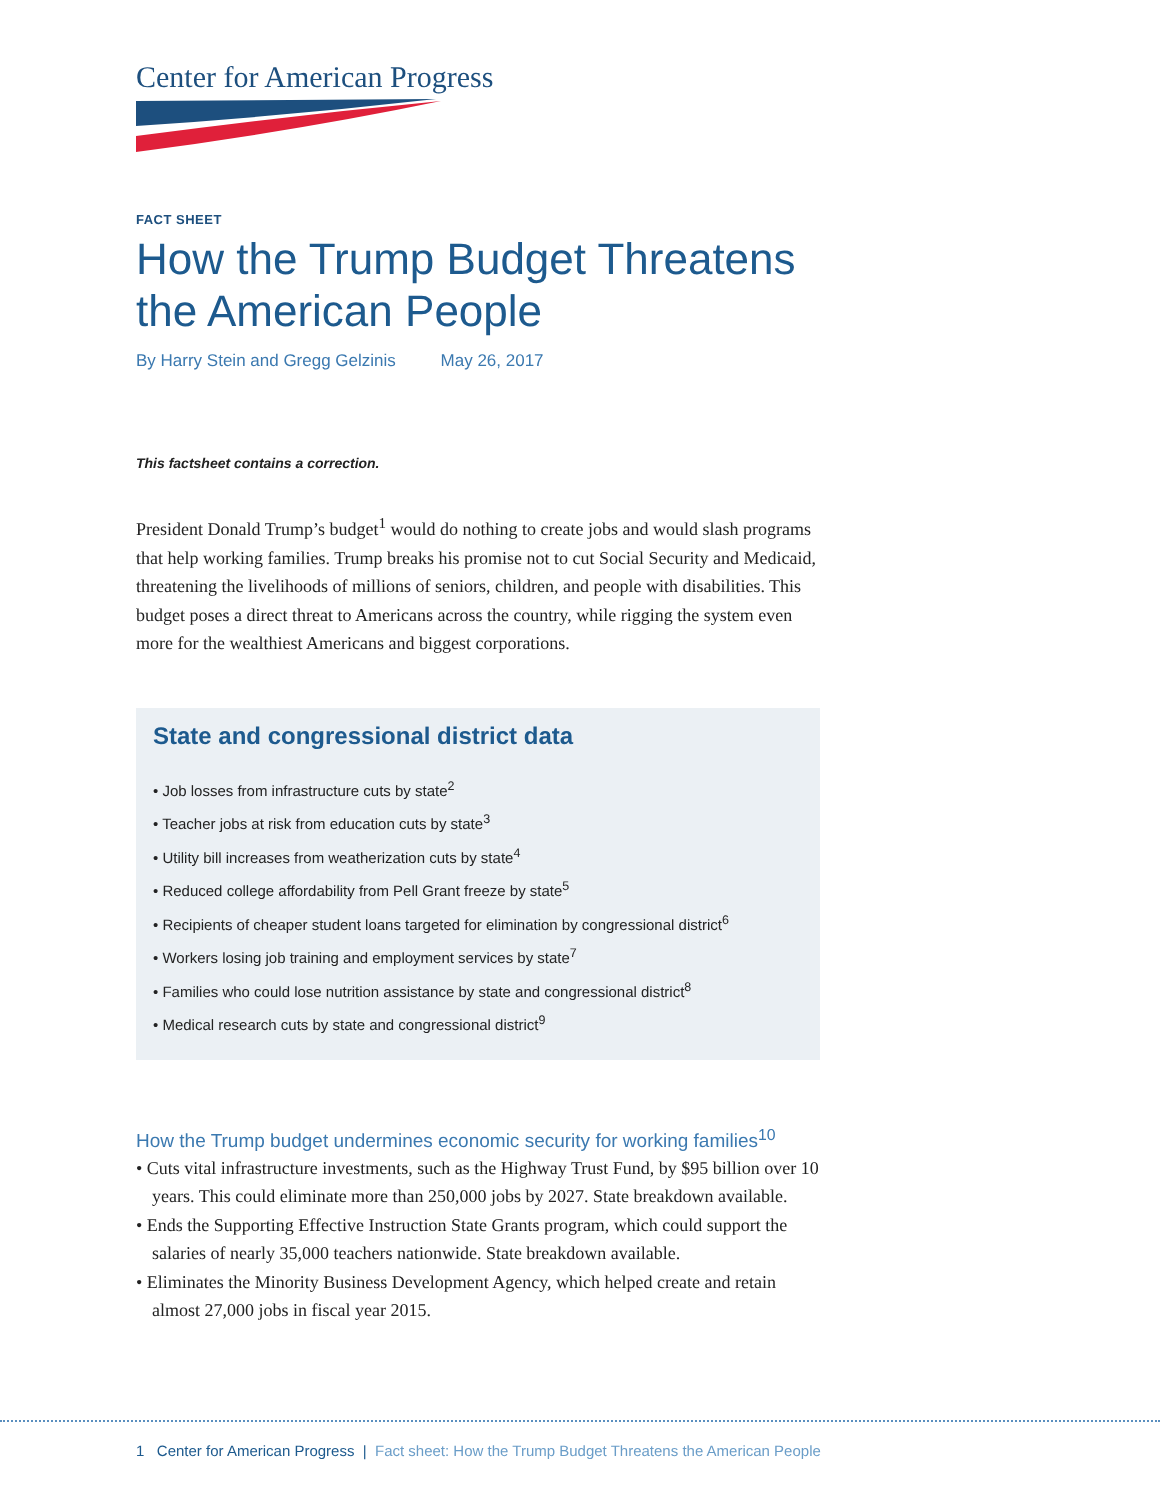Center for American Progress
FACT SHEET
How the Trump Budget Threatens the American People
By Harry Stein and Gregg Gelzinis May 26, 2017
This factsheet contains a correction.
President Donald Trump’s budget<sup>1</sup> would do nothing to create jobs and would slash programs that help working families. Trump breaks his promise not to cut Social Security and Medicaid, threatening the livelihoods of millions of seniors, children, and people with disabilities. This budget poses a direct threat to Americans across the country, while rigging the system even more for the wealthiest Americans and biggest corporations.
State and congressional district data
• Job losses from infrastructure cuts by state<sup>2</sup>
• Teacher jobs at risk from education cuts by state<sup>3</sup>
• Utility bill increases from weatherization cuts by state<sup>4</sup>
• Reduced college affordability from Pell Grant freeze by state<sup>5</sup>
• Recipients of cheaper student loans targeted for elimination by congressional district<sup>6</sup>
• Workers losing job training and employment services by state<sup>7</sup>
• Families who could lose nutrition assistance by state and congressional district<sup>8</sup>
• Medical research cuts by state and congressional district<sup>9</sup>
How the Trump budget undermines economic security for working families<sup>10</sup>
• Cuts vital infrastructure investments, such as the Highway Trust Fund, by $95 billion over 10 years. This could eliminate more than 250,000 jobs by 2027. State breakdown available.
• Ends the Supporting Effective Instruction State Grants program, which could support the salaries of nearly 35,000 teachers nationwide. State breakdown available.
• Eliminates the Minority Business Development Agency, which helped create and retain almost 27,000 jobs in fiscal year 2015.
1 Center for American Progress | Fact sheet: How the Trump Budget Threatens the American People